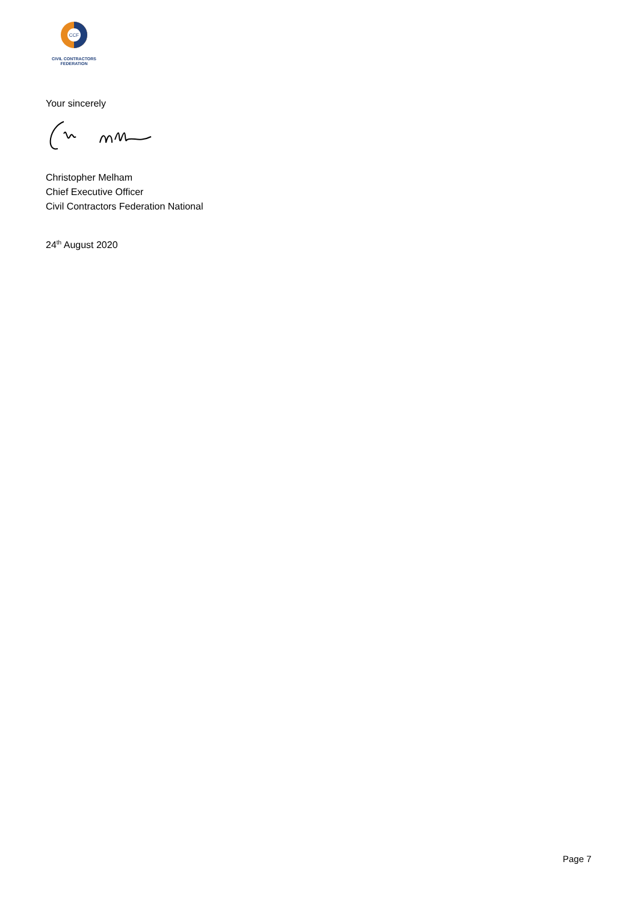CCF
CIVIL CONTRACTORS
FEDERATION
Your sincerely
Christopher Melham
Chief Executive Officer
Civil Contractors Federation National
24<sup>th</sup> August 2020
Page 7